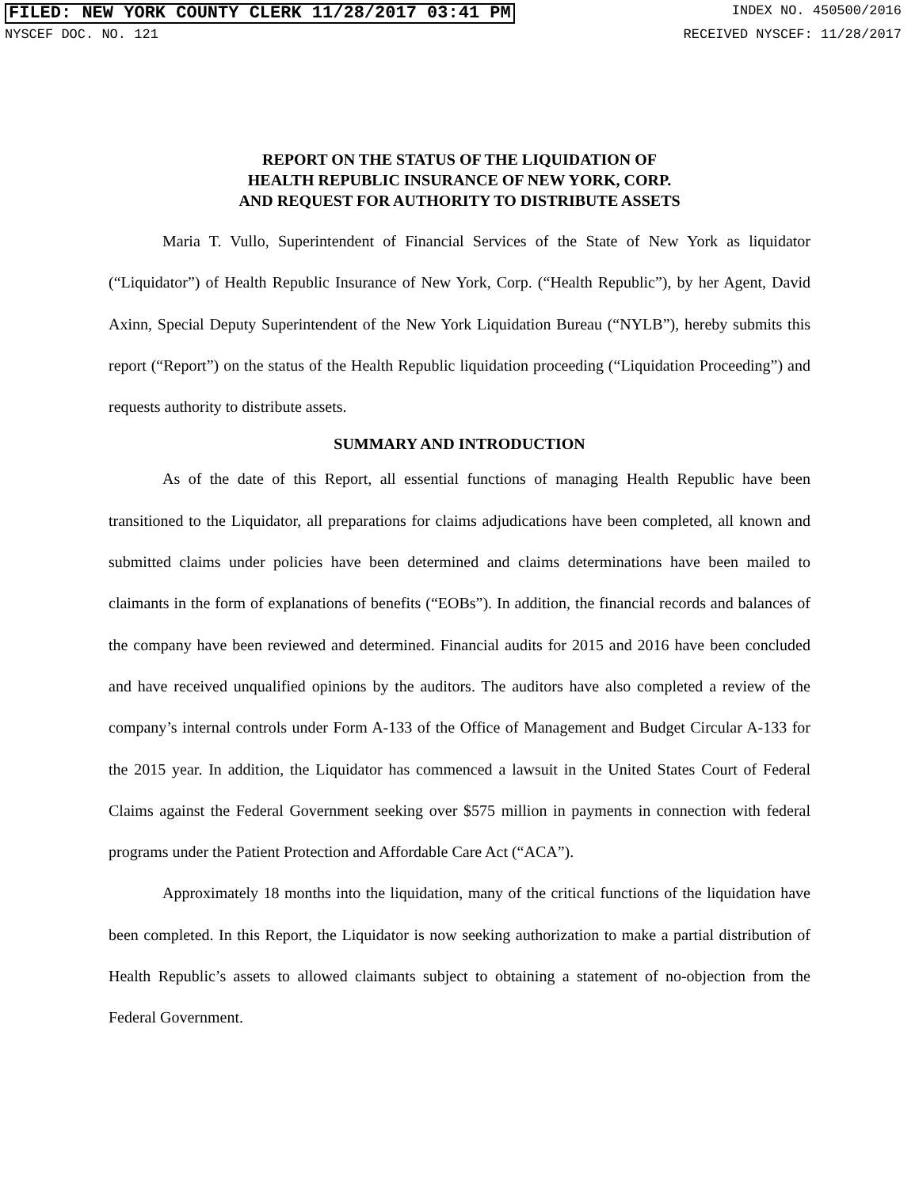FILED: NEW YORK COUNTY CLERK 11/28/2017 03:41 PM INDEX NO. 450500/2016
NYSCEF DOC. NO. 121 RECEIVED NYSCEF: 11/28/2017
REPORT ON THE STATUS OF THE LIQUIDATION OF
HEALTH REPUBLIC INSURANCE OF NEW YORK, CORP.
AND REQUEST FOR AUTHORITY TO DISTRIBUTE ASSETS
Maria T. Vullo, Superintendent of Financial Services of the State of New York as liquidator (“Liquidator”) of Health Republic Insurance of New York, Corp. (“Health Republic”), by her Agent, David Axinn, Special Deputy Superintendent of the New York Liquidation Bureau (“NYLB”), hereby submits this report (“Report”) on the status of the Health Republic liquidation proceeding (“Liquidation Proceeding”) and requests authority to distribute assets.
SUMMARY AND INTRODUCTION
As of the date of this Report, all essential functions of managing Health Republic have been transitioned to the Liquidator, all preparations for claims adjudications have been completed, all known and submitted claims under policies have been determined and claims determinations have been mailed to claimants in the form of explanations of benefits (“EOBs”). In addition, the financial records and balances of the company have been reviewed and determined. Financial audits for 2015 and 2016 have been concluded and have received unqualified opinions by the auditors. The auditors have also completed a review of the company’s internal controls under Form A-133 of the Office of Management and Budget Circular A-133 for the 2015 year. In addition, the Liquidator has commenced a lawsuit in the United States Court of Federal Claims against the Federal Government seeking over $575 million in payments in connection with federal programs under the Patient Protection and Affordable Care Act (“ACA”).
Approximately 18 months into the liquidation, many of the critical functions of the liquidation have been completed. In this Report, the Liquidator is now seeking authorization to make a partial distribution of Health Republic’s assets to allowed claimants subject to obtaining a statement of no-objection from the Federal Government.